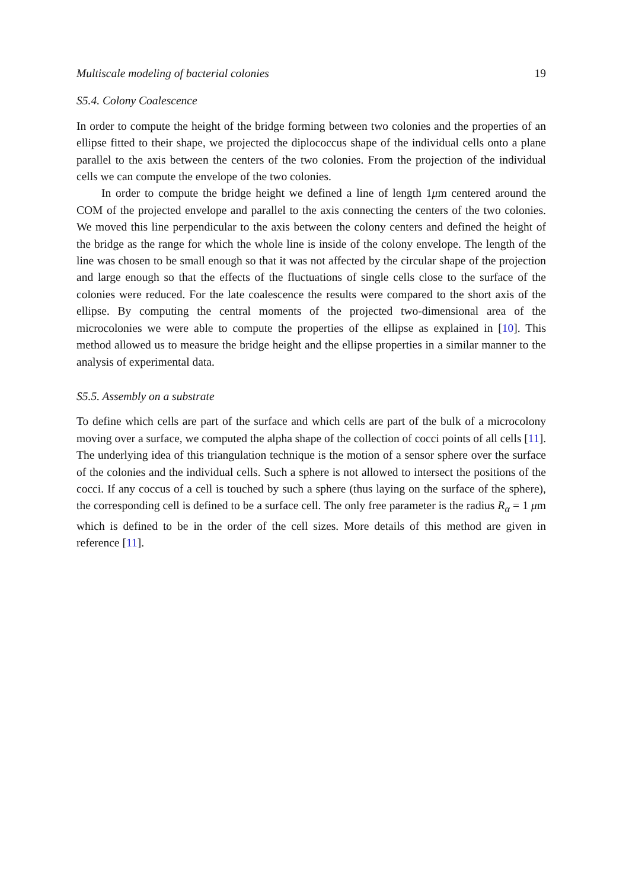Multiscale modeling of bacterial colonies 19
S5.4. Colony Coalescence
In order to compute the height of the bridge forming between two colonies and the properties of an ellipse fitted to their shape, we projected the diplococcus shape of the individual cells onto a plane parallel to the axis between the centers of the two colonies. From the projection of the individual cells we can compute the envelope of the two colonies.
In order to compute the bridge height we defined a line of length 1μm centered around the COM of the projected envelope and parallel to the axis connecting the centers of the two colonies. We moved this line perpendicular to the axis between the colony centers and defined the height of the bridge as the range for which the whole line is inside of the colony envelope. The length of the line was chosen to be small enough so that it was not affected by the circular shape of the projection and large enough so that the effects of the fluctuations of single cells close to the surface of the colonies were reduced. For the late coalescence the results were compared to the short axis of the ellipse. By computing the central moments of the projected two-dimensional area of the microcolonies we were able to compute the properties of the ellipse as explained in [10]. This method allowed us to measure the bridge height and the ellipse properties in a similar manner to the analysis of experimental data.
S5.5. Assembly on a substrate
To define which cells are part of the surface and which cells are part of the bulk of a microcolony moving over a surface, we computed the alpha shape of the collection of cocci points of all cells [11]. The underlying idea of this triangulation technique is the motion of a sensor sphere over the surface of the colonies and the individual cells. Such a sphere is not allowed to intersect the positions of the cocci. If any coccus of a cell is touched by such a sphere (thus laying on the surface of the sphere), the corresponding cell is defined to be a surface cell. The only free parameter is the radius R<sub>α</sub> = 1 μm which is defined to be in the order of the cell sizes. More details of this method are given in reference [11].